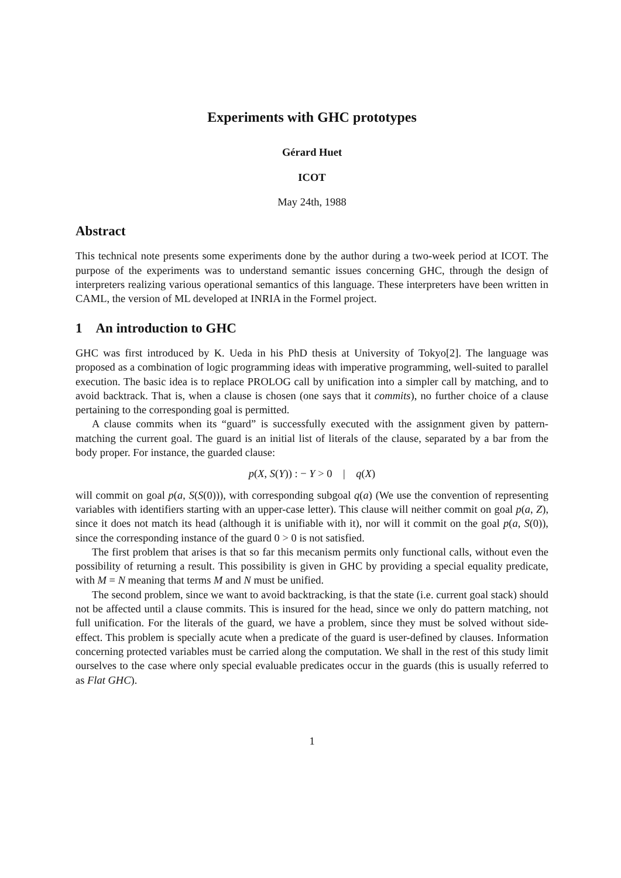Experiments with GHC prototypes
Gérard Huet
ICOT
May 24th, 1988
Abstract
This technical note presents some experiments done by the author during a two-week period at ICOT. The purpose of the experiments was to understand semantic issues concerning GHC, through the design of interpreters realizing various operational semantics of this language. These interpreters have been written in CAML, the version of ML developed at INRIA in the Formel project.
1 An introduction to GHC
GHC was first introduced by K. Ueda in his PhD thesis at University of Tokyo[2]. The language was proposed as a combination of logic programming ideas with imperative programming, well-suited to parallel execution. The basic idea is to replace PROLOG call by unification into a simpler call by matching, and to avoid backtrack. That is, when a clause is chosen (one says that it commits), no further choice of a clause pertaining to the corresponding goal is permitted.
A clause commits when its “guard” is successfully executed with the assignment given by pattern-matching the current goal. The guard is an initial list of literals of the clause, separated by a bar from the body proper. For instance, the guarded clause:
p(X, S(Y)) : − Y > 0 | q(X)
will commit on goal p(a, S(S(0))), with corresponding subgoal q(a) (We use the convention of representing variables with identifiers starting with an upper-case letter). This clause will neither commit on goal p(a, Z), since it does not match its head (although it is unifiable with it), nor will it commit on the goal p(a, S(0)), since the corresponding instance of the guard 0 > 0 is not satisfied.
The first problem that arises is that so far this mecanism permits only functional calls, without even the possibility of returning a result. This possibility is given in GHC by providing a special equality predicate, with M = N meaning that terms M and N must be unified.
The second problem, since we want to avoid backtracking, is that the state (i.e. current goal stack) should not be affected until a clause commits. This is insured for the head, since we only do pattern matching, not full unification. For the literals of the guard, we have a problem, since they must be solved without side-effect. This problem is specially acute when a predicate of the guard is user-defined by clauses. Information concerning protected variables must be carried along the computation. We shall in the rest of this study limit ourselves to the case where only special evaluable predicates occur in the guards (this is usually referred to as Flat GHC).
1